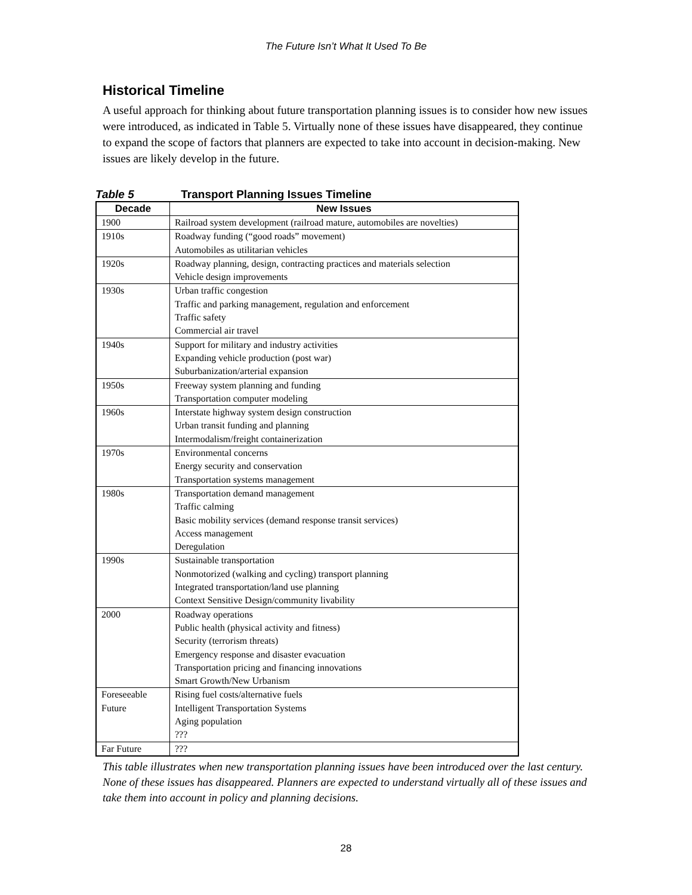The Future Isn’t What It Used To Be
Historical Timeline
A useful approach for thinking about future transportation planning issues is to consider how new issues were introduced, as indicated in Table 5. Virtually none of these issues have disappeared, they continue to expand the scope of factors that planners are expected to take into account in decision-making. New issues are likely develop in the future.
Table 5 Transport Planning Issues Timeline
| Decade | New Issues |
| --- | --- |
| 1900 | Railroad system development (railroad mature, automobiles are novelties) |
| 1910s | Roadway funding (“good roads” movement) Automobiles as utilitarian vehicles |
| 1920s | Roadway planning, design, contracting practices and materials selection Vehicle design improvements |
| 1930s | Urban traffic congestion Traffic and parking management, regulation and enforcement Traffic safety Commercial air travel |
| 1940s | Support for military and industry activities Expanding vehicle production (post war) Suburbanization/arterial expansion |
| 1950s | Freeway system planning and funding Transportation computer modeling |
| 1960s | Interstate highway system design construction Urban transit funding and planning Intermodalism/freight containerization |
| 1970s | Environmental concerns Energy security and conservation Transportation systems management |
| 1980s | Transportation demand management Traffic calming Basic mobility services (demand response transit services) Access management Deregulation |
| 1990s | Sustainable transportation Nonmotorized (walking and cycling) transport planning Integrated transportation/land use planning Context Sensitive Design/community livability |
| 2000 | Roadway operations Public health (physical activity and fitness) Security (terrorism threats) Emergency response and disaster evacuation Transportation pricing and financing innovations Smart Growth/New Urbanism |
| Foreseeable Future | Rising fuel costs/alternative fuels Intelligent Transportation Systems Aging population ??? |
| Far Future | ??? |
This table illustrates when new transportation planning issues have been introduced over the last century. None of these issues has disappeared. Planners are expected to understand virtually all of these issues and take them into account in policy and planning decisions.
28